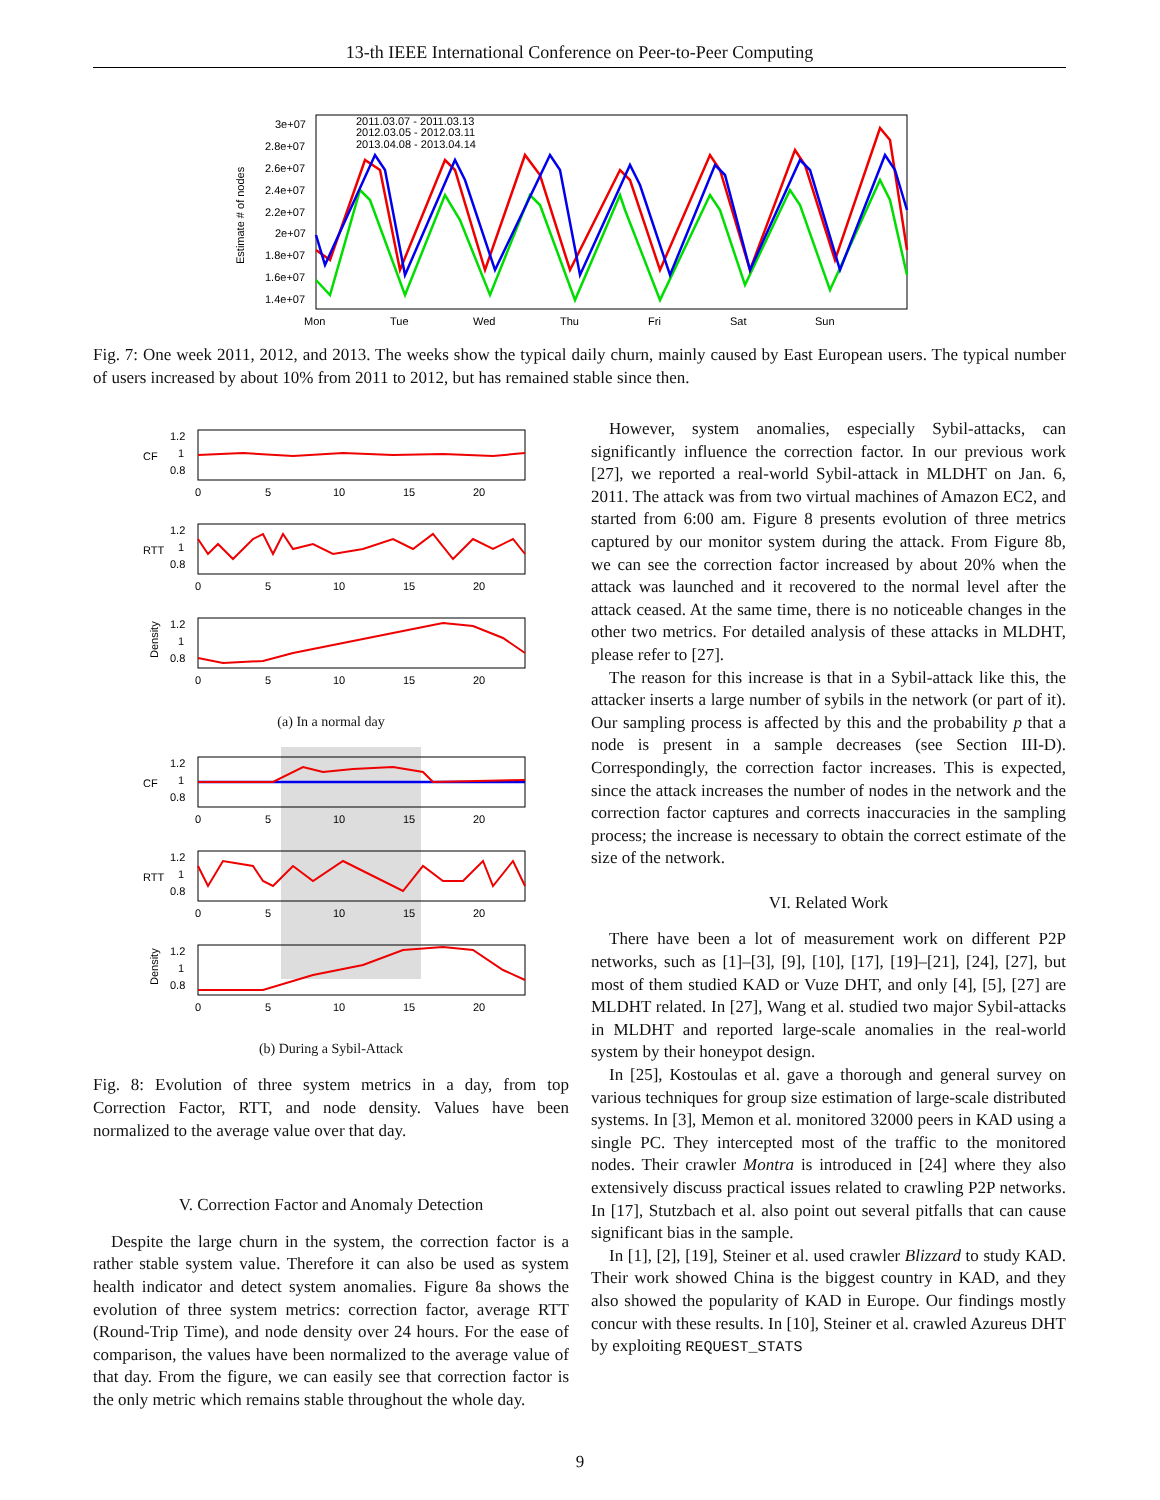13-th IEEE International Conference on Peer-to-Peer Computing
Estimate # of nodes
3e+07
2.8e+07
2.6e+07
2.4e+07
2.2e+07
2e+07
1.8e+07
1.6e+07
1.4e+07
Mon
Tue
Wed
Thu
Fri
Sat
Sun
2011.03.07 - 2011.03.13
2012.03.05 - 2012.03.11
2013.04.08 - 2013.04.14
Fig. 7: One week 2011, 2012, and 2013. The weeks show the typical daily churn, mainly caused by East European users. The typical number of users increased by about 10% from 2011 to 2012, but has remained stable since then.
CF
1.2
1
0.8
0
5
10
15
20
RTT
1.2
1
0.8
0
5
10
15
20
Density
1.2
1
0.8
0
5
10
15
20
(a) In a normal day
CF
1.2
1
0.8
0
5
10
15
20
RTT
1.2
1
0.8
0
5
10
15
20
Density
1.2
1
0.8
0
5
10
15
20
(b) During a Sybil-Attack
Fig. 8: Evolution of three system metrics in a day, from top Correction Factor, RTT, and node density. Values have been normalized to the average value over that day.
V. Correction Factor and Anomaly Detection
Despite the large churn in the system, the correction factor is a rather stable system value. Therefore it can also be used as system health indicator and detect system anomalies. Figure 8a shows the evolution of three system metrics: correction factor, average RTT (Round-Trip Time), and node density over 24 hours. For the ease of comparison, the values have been normalized to the average value of that day. From the figure, we can easily see that correction factor is the only metric which remains stable throughout the whole day.
However, system anomalies, especially Sybil-attacks, can significantly influence the correction factor. In our previous work [27], we reported a real-world Sybil-attack in MLDHT on Jan. 6, 2011. The attack was from two virtual machines of Amazon EC2, and started from 6:00 am. Figure 8 presents evolution of three metrics captured by our monitor system during the attack. From Figure 8b, we can see the correction factor increased by about 20% when the attack was launched and it recovered to the normal level after the attack ceased. At the same time, there is no noticeable changes in the other two metrics. For detailed analysis of these attacks in MLDHT, please refer to [27].
The reason for this increase is that in a Sybil-attack like this, the attacker inserts a large number of sybils in the network (or part of it). Our sampling process is affected by this and the probability p that a node is present in a sample decreases (see Section III-D). Correspondingly, the correction factor increases. This is expected, since the attack increases the number of nodes in the network and the correction factor captures and corrects inaccuracies in the sampling process; the increase is necessary to obtain the correct estimate of the size of the network.
VI. Related Work
There have been a lot of measurement work on different P2P networks, such as [1]–[3], [9], [10], [17], [19]–[21], [24], [27], but most of them studied KAD or Vuze DHT, and only [4], [5], [27] are MLDHT related. In [27], Wang et al. studied two major Sybil-attacks in MLDHT and reported large-scale anomalies in the real-world system by their honeypot design.
In [25], Kostoulas et al. gave a thorough and general survey on various techniques for group size estimation of large-scale distributed systems. In [3], Memon et al. monitored 32000 peers in KAD using a single PC. They intercepted most of the traffic to the monitored nodes. Their crawler Montra is introduced in [24] where they also extensively discuss practical issues related to crawling P2P networks. In [17], Stutzbach et al. also point out several pitfalls that can cause significant bias in the sample.
In [1], [2], [19], Steiner et al. used crawler Blizzard to study KAD. Their work showed China is the biggest country in KAD, and they also showed the popularity of KAD in Europe. Our findings mostly concur with these results. In [10], Steiner et al. crawled Azureus DHT by exploiting REQUEST_STATS
9